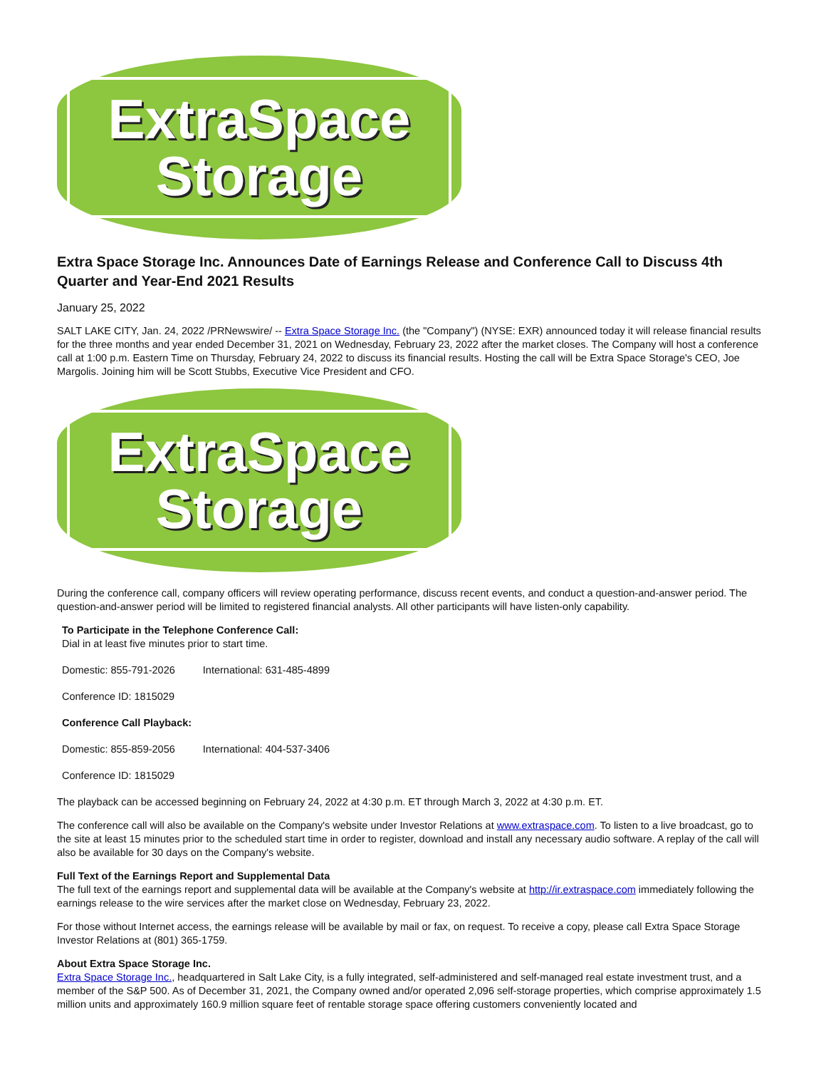ExtraSpace
Storage
Extra Space Storage Inc. Announces Date of Earnings Release and Conference Call to Discuss 4th Quarter and Year-End 2021 Results
January 25, 2022
SALT LAKE CITY, Jan. 24, 2022 /PRNewswire/ -- Extra Space Storage Inc. (the "Company") (NYSE: EXR) announced today it will release financial results for the three months and year ended December 31, 2021 on Wednesday, February 23, 2022 after the market closes. The Company will host a conference call at 1:00 p.m. Eastern Time on Thursday, February 24, 2022 to discuss its financial results. Hosting the call will be Extra Space Storage's CEO, Joe Margolis. Joining him will be Scott Stubbs, Executive Vice President and CFO.
ExtraSpace
Storage
During the conference call, company officers will review operating performance, discuss recent events, and conduct a question-and-answer period. The question-and-answer period will be limited to registered financial analysts. All other participants will have listen-only capability.
| To Participate in the Telephone Conference Call: Dial in at least five minutes prior to start time. | |
| Domestic: 855-791-2026 | International: 631-485-4899 |
| Conference ID: 1815029 | |
| Conference Call Playback: | |
| Domestic: 855-859-2056 | International: 404-537-3406 |
| Conference ID: 1815029 | |
The playback can be accessed beginning on February 24, 2022 at 4:30 p.m. ET through March 3, 2022 at 4:30 p.m. ET.
The conference call will also be available on the Company's website under Investor Relations at www.extraspace.com. To listen to a live broadcast, go to the site at least 15 minutes prior to the scheduled start time in order to register, download and install any necessary audio software. A replay of the call will also be available for 30 days on the Company's website.
Full Text of the Earnings Report and Supplemental Data
The full text of the earnings report and supplemental data will be available at the Company's website at http://ir.extraspace.com immediately following the earnings release to the wire services after the market close on Wednesday, February 23, 2022.
For those without Internet access, the earnings release will be available by mail or fax, on request. To receive a copy, please call Extra Space Storage Investor Relations at (801) 365-1759.
About Extra Space Storage Inc.
Extra Space Storage Inc., headquartered in Salt Lake City, is a fully integrated, self-administered and self-managed real estate investment trust, and a member of the S&P 500. As of December 31, 2021, the Company owned and/or operated 2,096 self-storage properties, which comprise approximately 1.5 million units and approximately 160.9 million square feet of rentable storage space offering customers conveniently located and